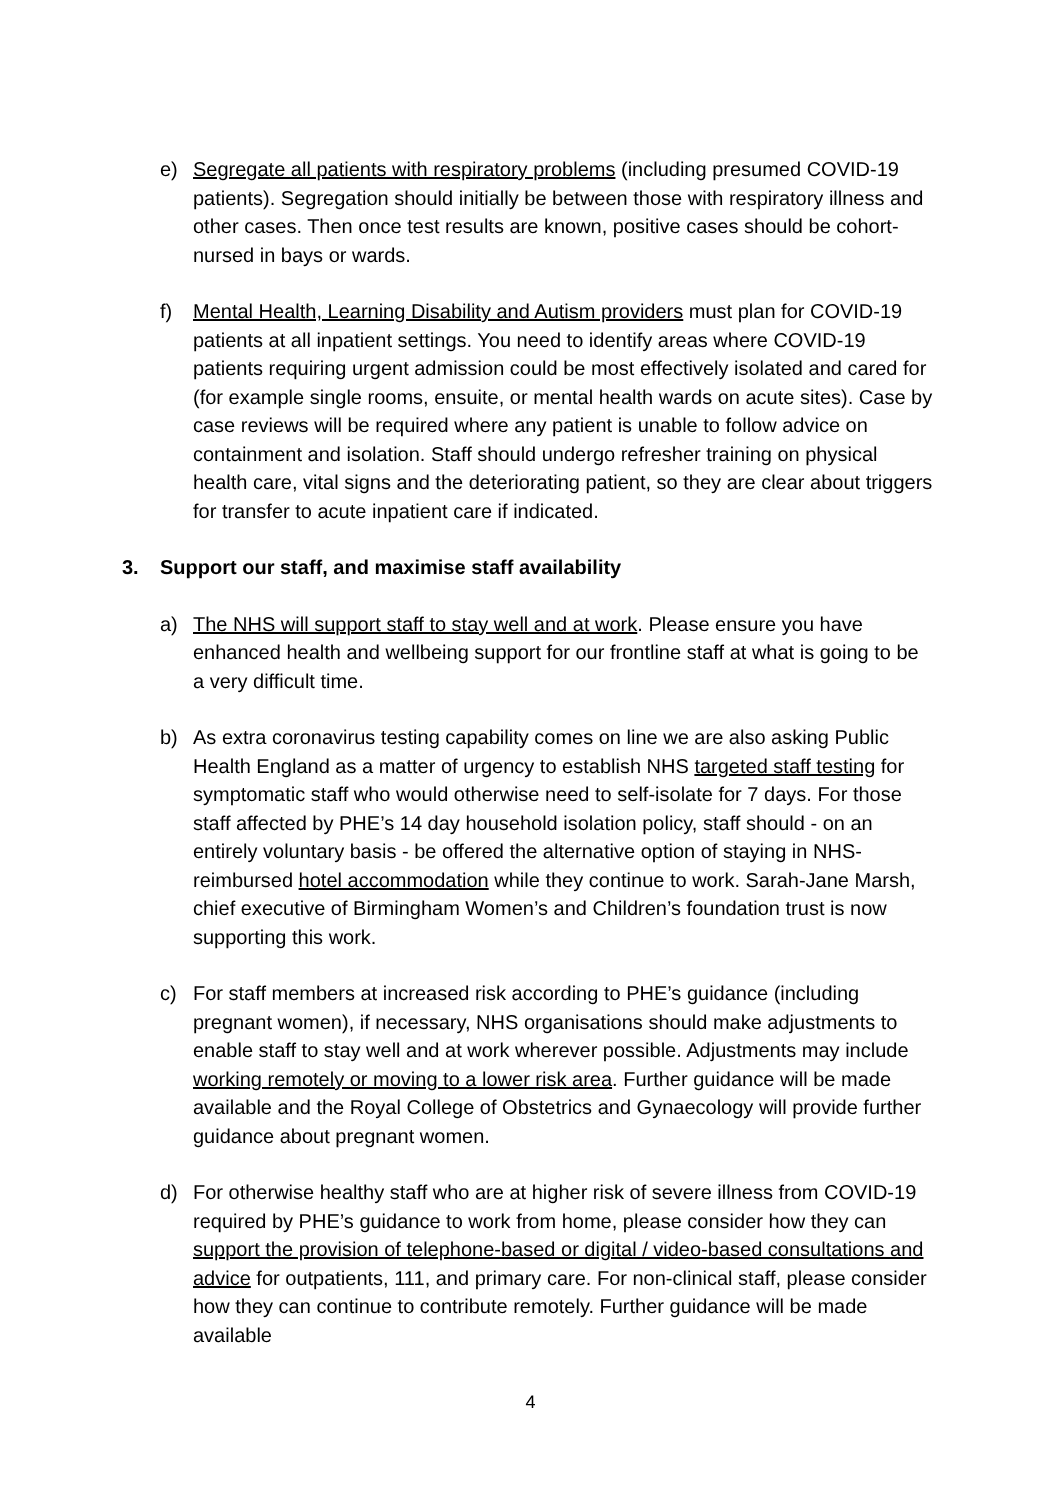e) Segregate all patients with respiratory problems (including presumed COVID-19 patients). Segregation should initially be between those with respiratory illness and other cases. Then once test results are known, positive cases should be cohort-nursed in bays or wards.
f) Mental Health, Learning Disability and Autism providers must plan for COVID-19 patients at all inpatient settings. You need to identify areas where COVID-19 patients requiring urgent admission could be most effectively isolated and cared for (for example single rooms, ensuite, or mental health wards on acute sites). Case by case reviews will be required where any patient is unable to follow advice on containment and isolation. Staff should undergo refresher training on physical health care, vital signs and the deteriorating patient, so they are clear about triggers for transfer to acute inpatient care if indicated.
3. Support our staff, and maximise staff availability
a) The NHS will support staff to stay well and at work. Please ensure you have enhanced health and wellbeing support for our frontline staff at what is going to be a very difficult time.
b) As extra coronavirus testing capability comes on line we are also asking Public Health England as a matter of urgency to establish NHS targeted staff testing for symptomatic staff who would otherwise need to self-isolate for 7 days. For those staff affected by PHE’s 14 day household isolation policy, staff should - on an entirely voluntary basis - be offered the alternative option of staying in NHS-reimbursed hotel accommodation while they continue to work. Sarah-Jane Marsh, chief executive of Birmingham Women’s and Children’s foundation trust is now supporting this work.
c) For staff members at increased risk according to PHE’s guidance (including pregnant women), if necessary, NHS organisations should make adjustments to enable staff to stay well and at work wherever possible. Adjustments may include working remotely or moving to a lower risk area. Further guidance will be made available and the Royal College of Obstetrics and Gynaecology will provide further guidance about pregnant women.
d) For otherwise healthy staff who are at higher risk of severe illness from COVID-19 required by PHE’s guidance to work from home, please consider how they can support the provision of telephone-based or digital / video-based consultations and advice for outpatients, 111, and primary care. For non-clinical staff, please consider how they can continue to contribute remotely. Further guidance will be made available
4